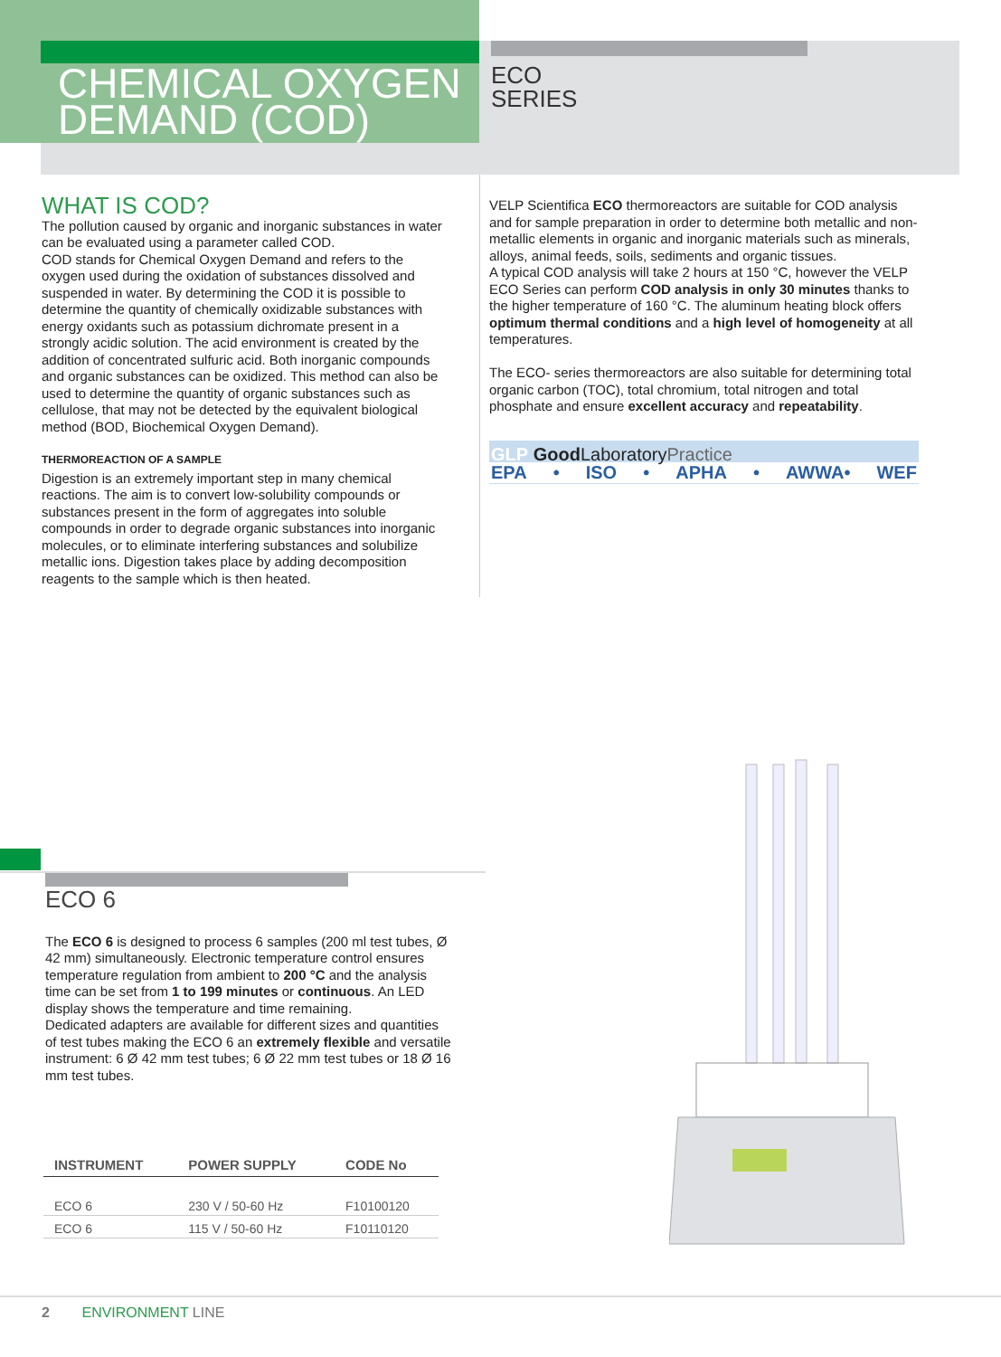CHEMICAL OXYGEN
DEMAND (COD)
ECO
SERIES
WHAT IS COD?
The pollution caused by organic and inorganic substances in water can be evaluated using a parameter called COD.
COD stands for Chemical Oxygen Demand and refers to the oxygen used during the oxidation of substances dissolved and suspended in water. By determining the COD it is possible to determine the quantity of chemically oxidizable substances with energy oxidants such as potassium dichromate present in a strongly acidic solution. The acid environment is created by the addition of concentrated sulfuric acid. Both inorganic compounds and organic substances can be oxidized. This method can also be used to determine the quantity of organic substances such as cellulose, that may not be detected by the equivalent biological method (BOD, Biochemical Oxygen Demand).
THERMOREACTION OF A SAMPLE
Digestion is an extremely important step in many chemical reactions. The aim is to convert low-solubility compounds or substances present in the form of aggregates into soluble compounds in order to degrade organic substances into inorganic molecules, or to eliminate interfering substances and solubilize metallic ions. Digestion takes place by adding decomposition reagents to the sample which is then heated.
VELP Scientifica ECO thermoreactors are suitable for COD analysis and for sample preparation in order to determine both metallic and non-metallic elements in organic and inorganic materials such as minerals, alloys, animal feeds, soils, sediments and organic tissues.
A typical COD analysis will take 2 hours at 150 °C, however the VELP ECO Series can perform COD analysis in only 30 minutes thanks to the higher temperature of 160 °C. The aluminum heating block offers optimum thermal conditions and a high level of homogeneity at all temperatures.
The ECO- series thermoreactors are also suitable for determining total organic carbon (TOC), total chromium, total nitrogen and total phosphate and ensure excellent accuracy and repeatability.
GLP Good LaboratoryPractice
EPA • ISO • APHA • AWWA• WEF
ECO 6
The ECO 6 is designed to process 6 samples (200 ml test tubes, Ø 42 mm) simultaneously. Electronic temperature control ensures temperature regulation from ambient to 200 °C and the analysis time can be set from 1 to 199 minutes or continuous. An LED display shows the temperature and time remaining.
Dedicated adapters are available for different sizes and quantities of test tubes making the ECO 6 an extremely flexible and versatile instrument: 6 Ø 42 mm test tubes; 6 Ø 22 mm test tubes or 18 Ø 16 mm test tubes.
| INSTRUMENT | POWER SUPPLY | CODE No |
| --- | --- | --- |
| ECO 6 | 230 V / 50-60 Hz | F10100120 |
| ECO 6 | 115 V / 50-60 Hz | F10110120 |
2 ENVIRONMENT LINE